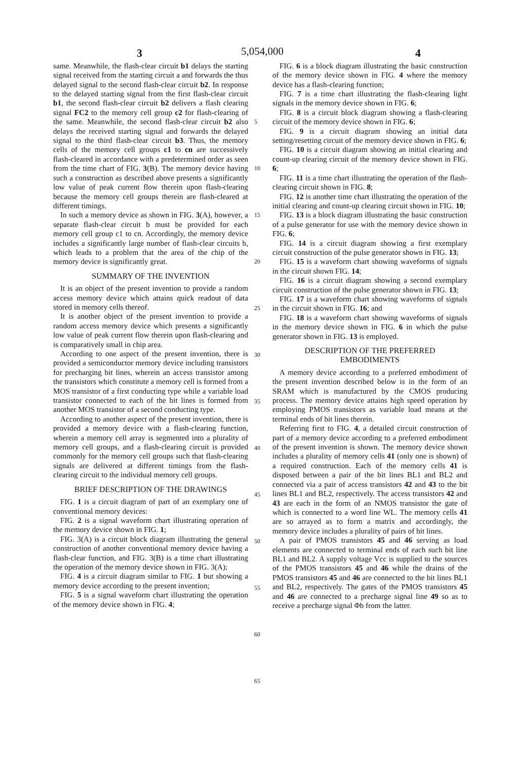5,054,000
3 4
same. Meanwhile, the flash-clear circuit b1 delays the starting signal received from the starting circuit a and forwards the thus delayed signal to the second flash-clear circuit b2. In response to the delayed starting signal from the first flash-clear circuit b1, the second flash-clear circuit b2 delivers a flash clearing signal FC2 to the memory cell group c2 for flash-clearing of the same. Meanwhile, the second flash-clear circuit b2 also delays the received starting signal and forwards the delayed signal to the third flash-clear circuit b3. Thus, the memory cells of the memory cell groups c1 to cn are successively flash-cleared in accordance with a predetermined order as seen from the time chart of FIG. 3(B). The memory device having such a construction as described above presents a significantly low value of peak current flow therein upon flash-clearing because the memory cell groups therein are flash-cleared at different timings.
In such a memory device as shown in FIG. 3(A), however, a separate flash-clear circuit b must be provided for each memory cell group c1 to cn. Accordingly, the memory device includes a significantly large number of flash-clear circuits b, which leads to a problem that the area of the chip of the memory device is significantly great.
SUMMARY OF THE INVENTION
It is an object of the present invention to provide a random access memory device which attains quick readout of data stored in memory cells thereof.
It is another object of the present invention to provide a random access memory device which presents a significantly low value of peak current flow therein upon flash-clearing and is comparatively small in chip area.
According to one aspect of the present invention, there is provided a semiconductor memory device including transistors for precharging bit lines, wherein an access transistor among the transistors which constitute a memory cell is formed from a MOS transistor of a first conducting type while a variable load transistor connected to each of the bit lines is formed from another MOS transistor of a second conducting type.
According to another aspect of the present invention, there is provided a memory device with a flash-clearing function, wherein a memory cell array is segmented into a plurality of memory cell groups, and a flash-clearing circuit is provided commonly for the memory cell groups such that flash-clearing signals are delivered at different timings from the flash-clearing circuit to the individual memory cell groups.
BRIEF DESCRIPTION OF THE DRAWINGS
FIG. 1 is a circuit diagram of part of an exemplary one of conventional memory devices:
FIG. 2 is a signal waveform chart illustrating operation of the memory device shown in FIG. 1;
FIG. 3(A) is a circuit block diagram illustrating the general construction of another conventional memory device having a flash-clear function, and FIG. 3(B) is a time chart illustrating the operation of the memory device shown in FIG. 3(A);
FIG. 4 is a circuit diagram similar to FIG. 1 but showing a memory device according to the present invention;
FIG. 5 is a signal waveform chart illustrating the operation of the memory device shown in FIG. 4;
5
10
15
20
25
30
35
40
45
50
55
60
65
FIG. 6 is a block diagram illustrating the basic construction of the memory device shown in FIG. 4 where the memory device has a flash-clearing function;
FIG. 7 is a time chart illustrating the flash-clearing light signals in the memory device shown in FIG. 6;
FIG. 8 is a circuit block diagram showing a flash-clearing circuit of the memory device shown in FIG. 6;
FIG. 9 is a circuit diagram showing an initial data setting/resetting circuit of the memory device shown in FIG. 6;
FIG. 10 is a circuit diagram showing an initial clearing and count-up clearing circuit of the memory device shown in FIG. 6;
FIG. 11 is a time chart illustrating the operation of the flash-clearing circuit shown in FIG. 8;
FIG. 12 is another time chart illustrating the operation of the initial clearing and count-up clearing circuit shown in FIG. 10;
FIG. 13 is a block diagram illustrating the basic construction of a pulse generator for use with the memory device shown in FIG. 6;
FIG. 14 is a circuit diagram showing a first exemplary circuit construction of the pulse generator shown in FIG. 13;
FIG. 15 is a waveform chart showing waveforms of signals in the circuit shown FIG. 14;
FIG. 16 is a circuit diagram showing a second exemplary circuit construction of the pulse generator shown in FIG. 13;
FIG. 17 is a waveform chart showing waveforms of signals in the circuit shown in FIG. 16; and
FIG. 18 is a waveform chart showing waveforms of signals in the memory device shown in FIG. 6 in which the pulse generator shown in FIG. 13 is employed.
DESCRIPTION OF THE PREFERRED
EMBODIMENTS
A memory device according to a preferred embodiment of the present invention described below is in the form of an SRAM which is manufactured by the CMOS producing process. The memory device attains high speed operation by employing PMOS transistors as variable load means at the terminal ends of bit lines therein.
Referring first to FIG. 4, a detailed circuit construction of part of a memory device according to a preferred embodiment of the present invention is shown. The memory device shown includes a plurality of memory cells 41 (only one is shown) of a required construction. Each of the memory cells 41 is disposed between a pair of the bit lines BL1 and BL2 and connected via a pair of access transistors 42 and 43 to the bit lines BL1 and BL2, respectively. The access transistors 42 and 43 are each in the form of an NMOS transistor the gate of which is connected to a word line WL. The memory cells 41 are so arrayed as to form a matrix and accordingly, the memory device includes a plurality of pairs of bit lines.
A pair of PMOS transistors 45 and 46 serving as load elements are connected to terminal ends of each such bit line BL1 and BL2. A supply voltage Vcc is supplied to the sources of the PMOS transistors 45 and 46 while the drains of the PMOS transistors 45 and 46 are connected to the bit lines BL1 and BL2, respectively. The gates of the PMOS transistors 45 and 46 are connected to a precharge signal line 49 so as to receive a precharge signal Φb from the latter.